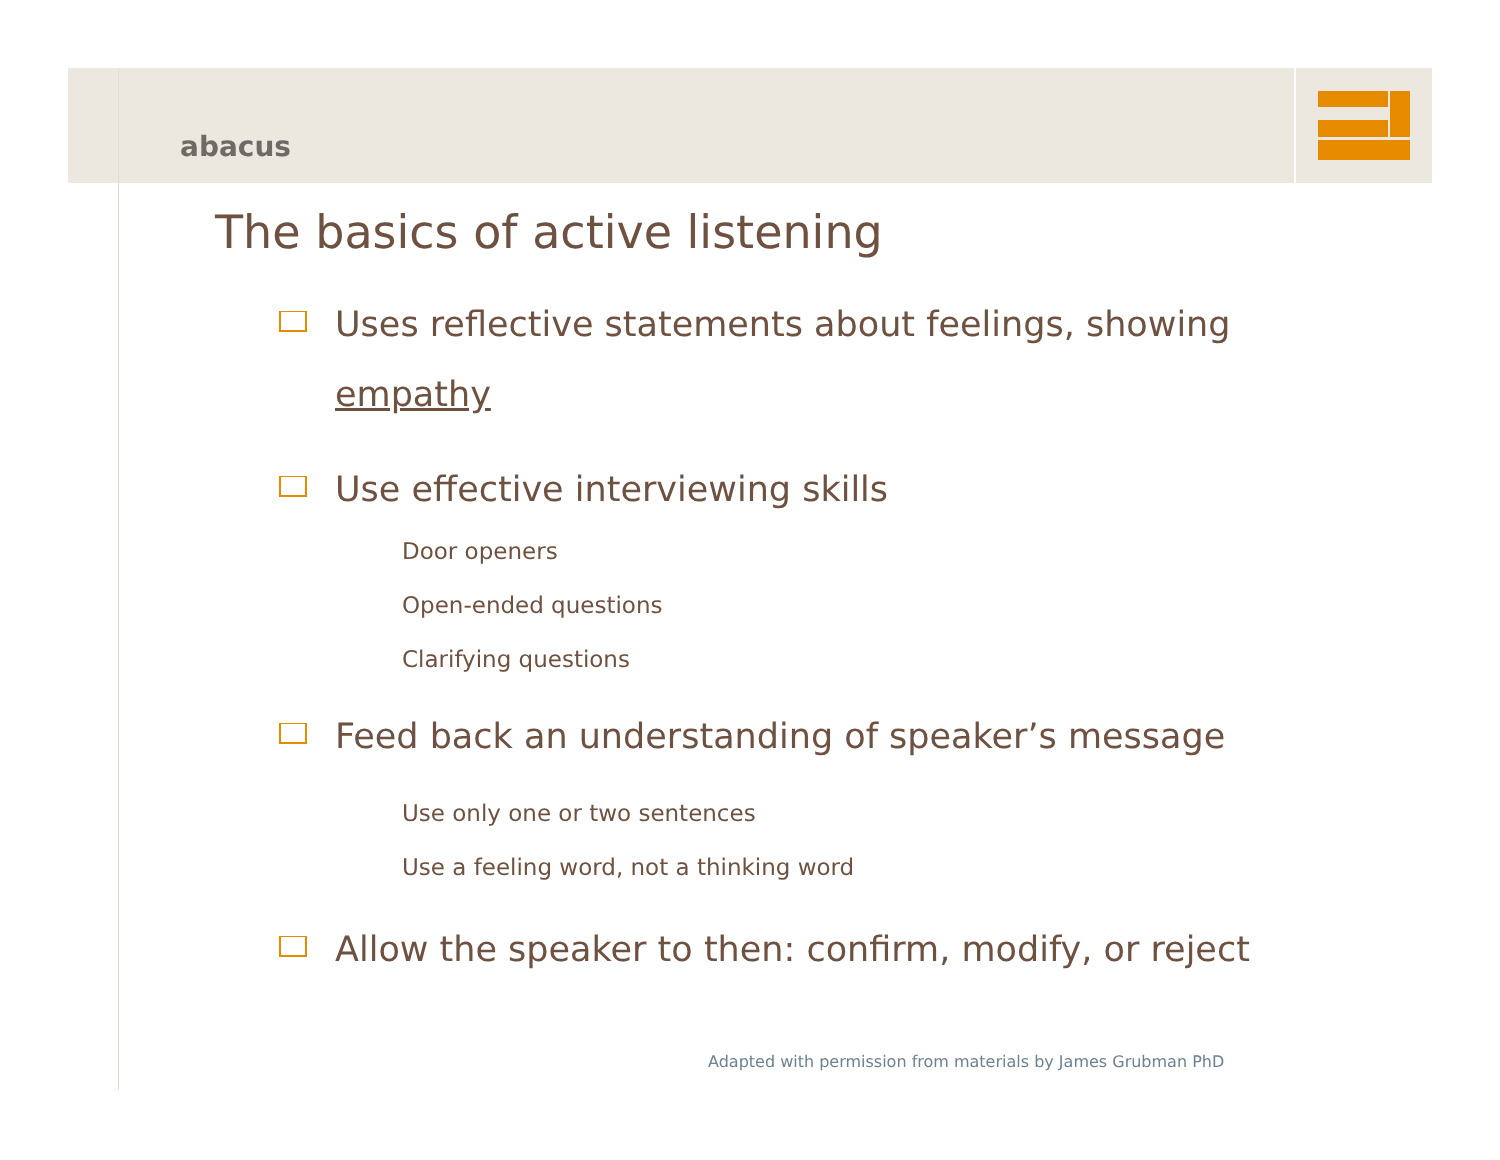abacus
The basics of active listening
Uses reflective statements about feelings, showing empathy
Use effective interviewing skills
Door openers
Open-ended questions
Clarifying questions
Feed back an understanding of speaker’s message
Use only one or two sentences
Use a feeling word, not a thinking word
Allow the speaker to then: confirm, modify, or reject
Adapted with permission from materials by James Grubman PhD